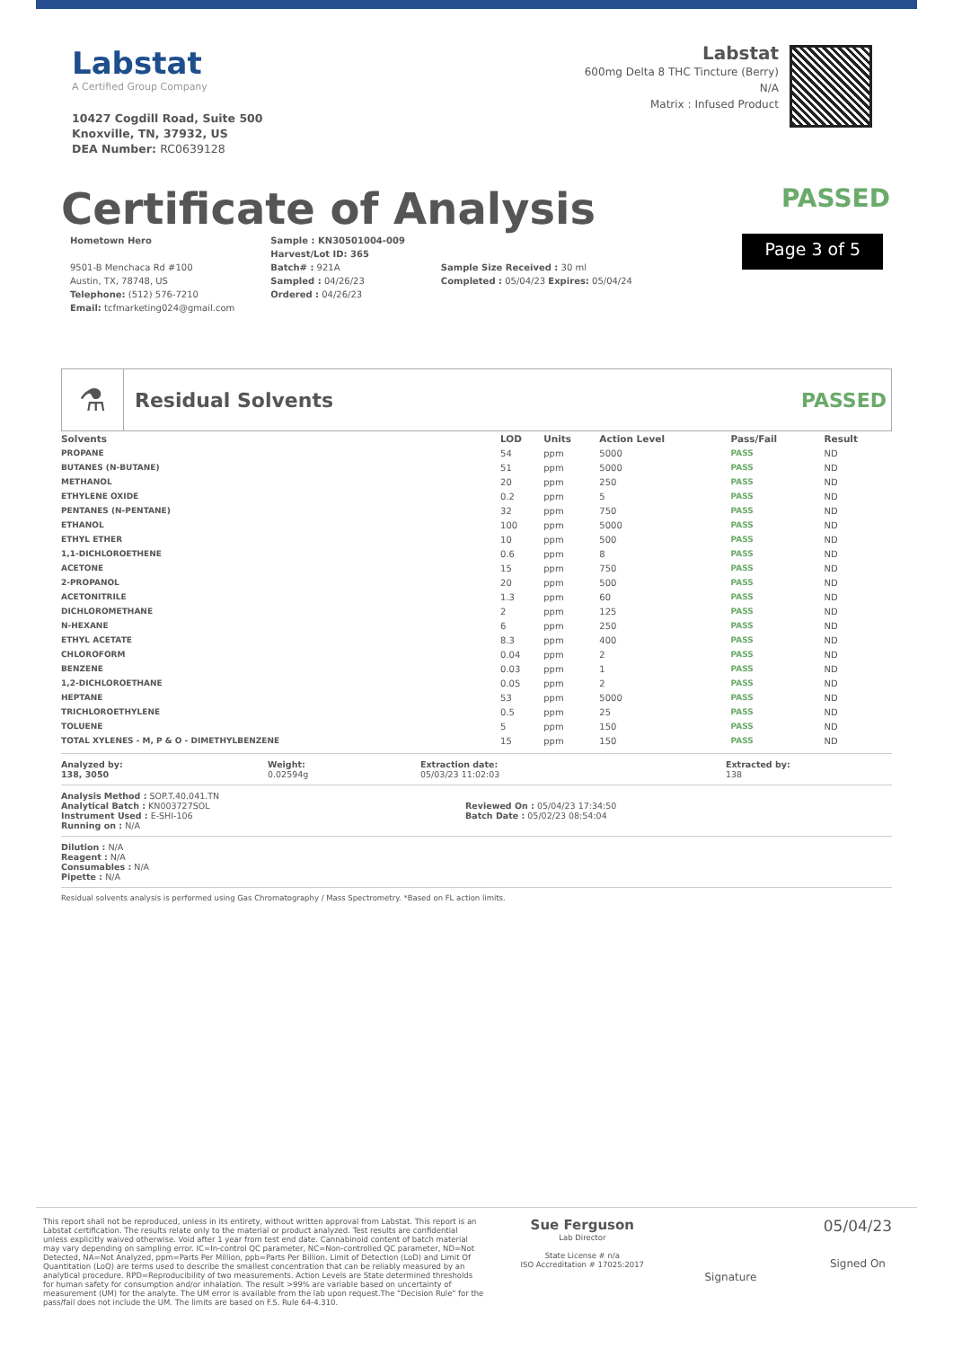Labstat
A Certified Group Company
10427 Cogdill Road, Suite 500
Knoxville, TN, 37932, US
DEA Number: RC0639128
Labstat
600mg Delta 8 THC Tincture (Berry)
N/A
Matrix : Infused Product
Certificate of Analysis PASSED
Hometown Hero
9501-B Menchaca Rd #100
Austin, TX, 78748, US
Telephone: (512) 576-7210
Email: tcfmarketing024@gmail.com
Sample : KN30501004-009
Harvest/Lot ID: 365
Batch# : 921A
Sampled : 04/26/23
Ordered : 04/26/23
Sample Size Received : 30 ml
Completed : 05/04/23 Expires: 05/04/24
Page 3 of 5
⚗
Residual Solvents PASSED
| Solvents | LOD | Units | Action Level | Pass/Fail | Result |
| --- | --- | --- | --- | --- | --- |
| PROPANE | 54 | ppm | 5000 | PASS | ND |
| BUTANES (N-BUTANE) | 51 | ppm | 5000 | PASS | ND |
| METHANOL | 20 | ppm | 250 | PASS | ND |
| ETHYLENE OXIDE | 0.2 | ppm | 5 | PASS | ND |
| PENTANES (N-PENTANE) | 32 | ppm | 750 | PASS | ND |
| ETHANOL | 100 | ppm | 5000 | PASS | ND |
| ETHYL ETHER | 10 | ppm | 500 | PASS | ND |
| 1,1-DICHLOROETHENE | 0.6 | ppm | 8 | PASS | ND |
| ACETONE | 15 | ppm | 750 | PASS | ND |
| 2-PROPANOL | 20 | ppm | 500 | PASS | ND |
| ACETONITRILE | 1.3 | ppm | 60 | PASS | ND |
| DICHLOROMETHANE | 2 | ppm | 125 | PASS | ND |
| N-HEXANE | 6 | ppm | 250 | PASS | ND |
| ETHYL ACETATE | 8.3 | ppm | 400 | PASS | ND |
| CHLOROFORM | 0.04 | ppm | 2 | PASS | ND |
| BENZENE | 0.03 | ppm | 1 | PASS | ND |
| 1,2-DICHLOROETHANE | 0.05 | ppm | 2 | PASS | ND |
| HEPTANE | 53 | ppm | 5000 | PASS | ND |
| TRICHLOROETHYLENE | 0.5 | ppm | 25 | PASS | ND |
| TOLUENE | 5 | ppm | 150 | PASS | ND |
| TOTAL XYLENES - M, P & O - DIMETHYLBENZENE | 15 | ppm | 150 | PASS | ND |
Analyzed by:
138, 3050
Weight:
0.02594g
Extraction date:
05/03/23 11:02:03
Extracted by:
138
Analysis Method : SOP.T.40.041.TN
Analytical Batch : KN003727SOL
Instrument Used : E-SHI-106
Running on : N/A
Reviewed On : 05/04/23 17:34:50
Batch Date : 05/02/23 08:54:04
Dilution : N/A
Reagent : N/A
Consumables : N/A
Pipette : N/A
Residual solvents analysis is performed using Gas Chromatography / Mass Spectrometry. *Based on FL action limits.
This report shall not be reproduced, unless in its entirety, without written approval from Labstat. This report is an Labstat certification. The results relate only to the material or product analyzed. Test results are confidential unless explicitly waived otherwise. Void after 1 year from test end date. Cannabinoid content of batch material may vary depending on sampling error. IC=In-control QC parameter, NC=Non-controlled QC parameter, ND=Not Detected, NA=Not Analyzed, ppm=Parts Per Million, ppb=Parts Per Billion. Limit of Detection (LoD) and Limit Of Quantitation (LoQ) are terms used to describe the smallest concentration that can be reliably measured by an analytical procedure. RPD=Reproducibility of two measurements. Action Levels are State determined thresholds for human safety for consumption and/or inhalation. The result >99% are variable based on uncertainty of measurement (UM) for the analyte. The UM error is available from the lab upon request.The "Decision Rule" for the pass/fail does not include the UM. The limits are based on F.S. Rule 64-4.310.
Sue Ferguson
Lab Director
State License # n/a
ISO Accreditation # 17025:2017
Signature
05/04/23
Signed On